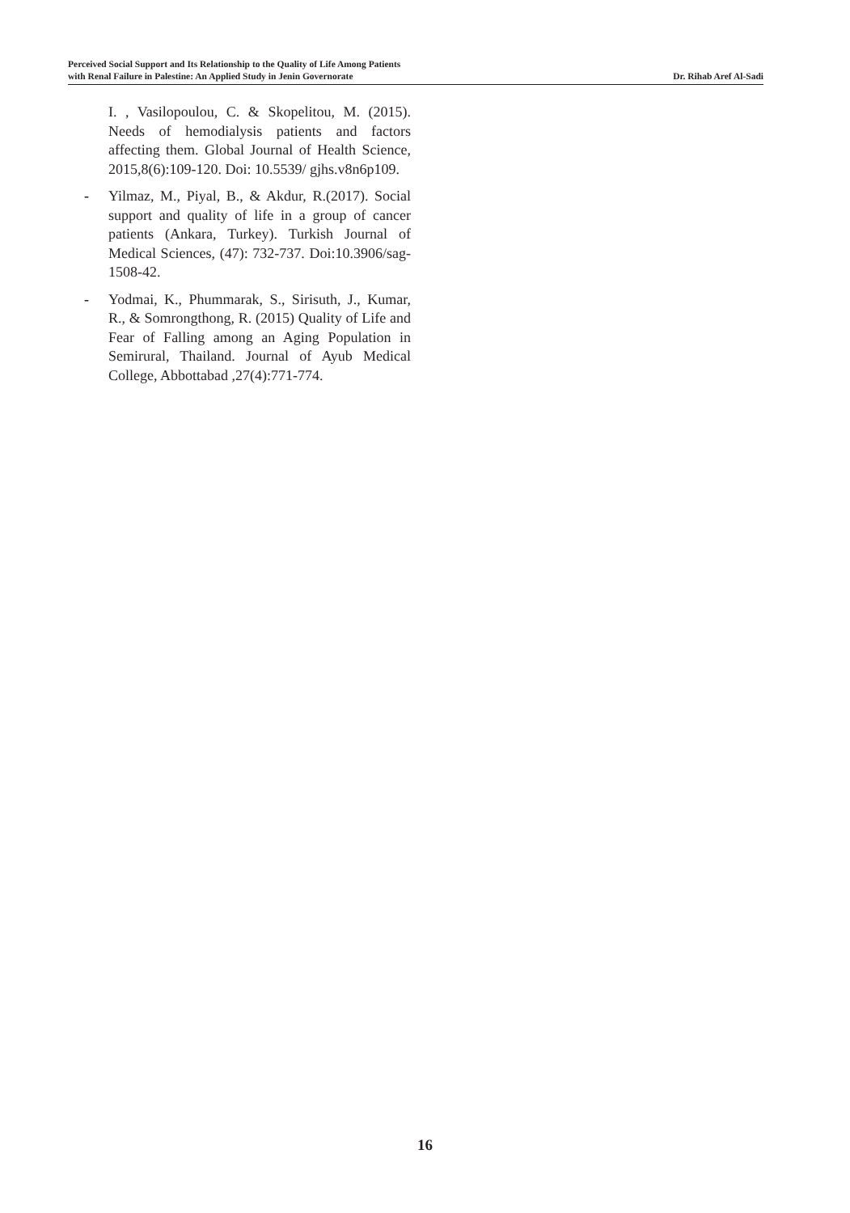Perceived Social Support and Its Relationship to the Quality of Life Among Patients
with Renal Failure in Palestine: An Applied Study in Jenin Governorate
Dr. Rihab Aref Al-Sadi
I. , Vasilopoulou, C. & Skopelitou, M. (2015). Needs of hemodialysis patients and factors affecting them. Global Journal of Health Science, 2015,8(6):109-120. Doi: 10.5539/ gjhs.v8n6p109.
- Yilmaz, M., Piyal, B., & Akdur, R.(2017). Social support and quality of life in a group of cancer patients (Ankara, Turkey). Turkish Journal of Medical Sciences, (47): 732-737. Doi:10.3906/sag-1508-42.
- Yodmai, K., Phummarak, S., Sirisuth, J., Kumar, R., & Somrongthong, R. (2015) Quality of Life and Fear of Falling among an Aging Population in Semirural, Thailand. Journal of Ayub Medical College, Abbottabad ,27(4):771-774.
16